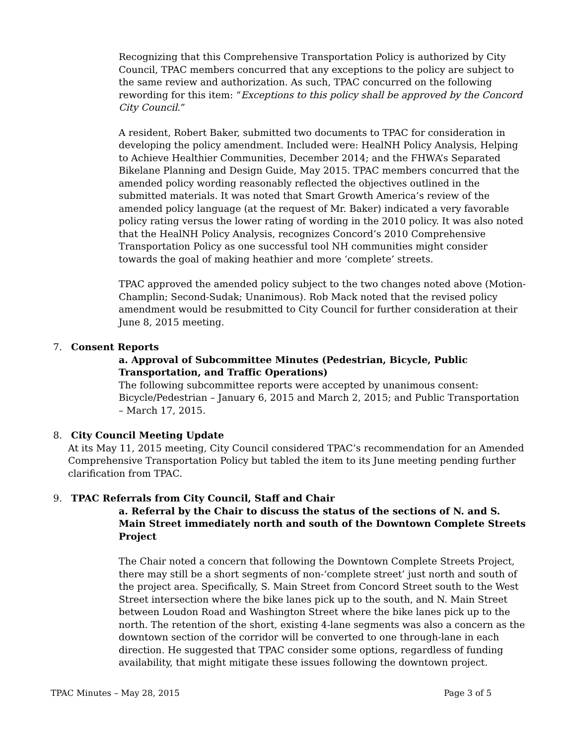Recognizing that this Comprehensive Transportation Policy is authorized by City Council, TPAC members concurred that any exceptions to the policy are subject to the same review and authorization. As such, TPAC concurred on the following rewording for this item: “Exceptions to this policy shall be approved by the Concord City Council.”
A resident, Robert Baker, submitted two documents to TPAC for consideration in developing the policy amendment. Included were: HealNH Policy Analysis, Helping to Achieve Healthier Communities, December 2014; and the FHWA’s Separated Bikelane Planning and Design Guide, May 2015. TPAC members concurred that the amended policy wording reasonably reflected the objectives outlined in the submitted materials. It was noted that Smart Growth America’s review of the amended policy language (at the request of Mr. Baker) indicated a very favorable policy rating versus the lower rating of wording in the 2010 policy. It was also noted that the HealNH Policy Analysis, recognizes Concord’s 2010 Comprehensive Transportation Policy as one successful tool NH communities might consider towards the goal of making heathier and more ‘complete’ streets.
TPAC approved the amended policy subject to the two changes noted above (Motion-Champlin; Second-Sudak; Unanimous). Rob Mack noted that the revised policy amendment would be resubmitted to City Council for further consideration at their June 8, 2015 meeting.
7. Consent Reports
a. Approval of Subcommittee Minutes (Pedestrian, Bicycle, Public Transportation, and Traffic Operations)
The following subcommittee reports were accepted by unanimous consent: Bicycle/Pedestrian – January 6, 2015 and March 2, 2015; and Public Transportation – March 17, 2015.
8. City Council Meeting Update
At its May 11, 2015 meeting, City Council considered TPAC’s recommendation for an Amended Comprehensive Transportation Policy but tabled the item to its June meeting pending further clarification from TPAC.
9. TPAC Referrals from City Council, Staff and Chair
a. Referral by the Chair to discuss the status of the sections of N. and S. Main Street immediately north and south of the Downtown Complete Streets Project
The Chair noted a concern that following the Downtown Complete Streets Project, there may still be a short segments of non-‘complete street’ just north and south of the project area. Specifically, S. Main Street from Concord Street south to the West Street intersection where the bike lanes pick up to the south, and N. Main Street between Loudon Road and Washington Street where the bike lanes pick up to the north. The retention of the short, existing 4-lane segments was also a concern as the downtown section of the corridor will be converted to one through-lane in each direction. He suggested that TPAC consider some options, regardless of funding availability, that might mitigate these issues following the downtown project.
TPAC Minutes – May 28, 2015 Page 3 of 5